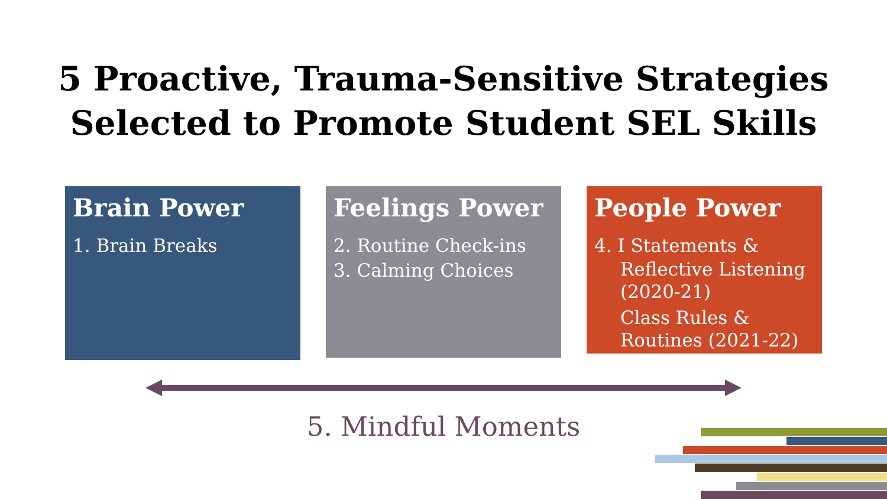5 Proactive, Trauma-Sensitive Strategies
Selected to Promote Student SEL Skills
Brain Power
1. Brain Breaks
Feelings Power
2. Routine Check-ins
3. Calming Choices
People Power
4. I Statements &
Reflective Listening (2020-21)
Class Rules & Routines (2021-22)
5. Mindful Moments